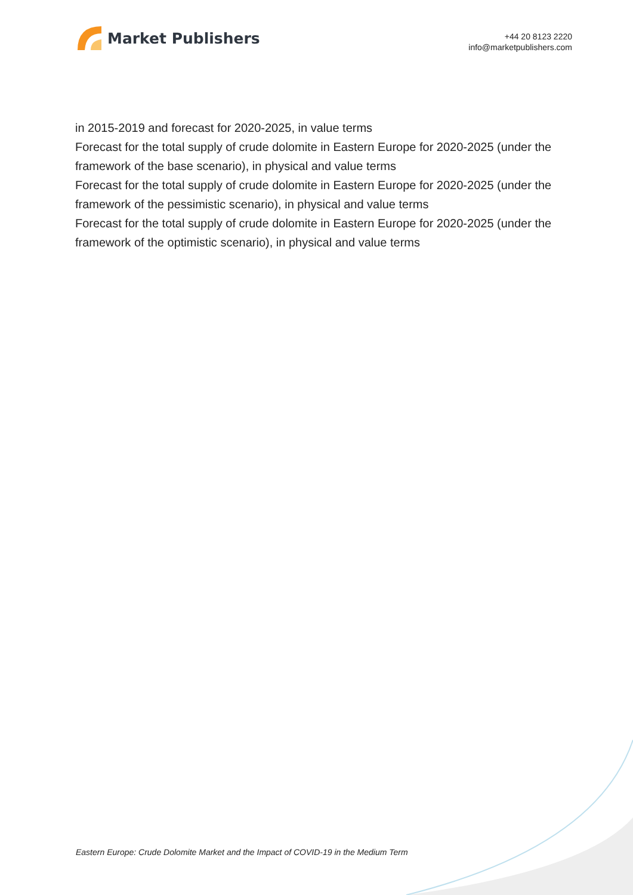Market Publishers
+44 20 8123 2220
info@marketpublishers.com
in 2015-2019 and forecast for 2020-2025, in value terms
Forecast for the total supply of crude dolomite in Eastern Europe for 2020-2025 (under the framework of the base scenario), in physical and value terms
Forecast for the total supply of crude dolomite in Eastern Europe for 2020-2025 (under the framework of the pessimistic scenario), in physical and value terms
Forecast for the total supply of crude dolomite in Eastern Europe for 2020-2025 (under the framework of the optimistic scenario), in physical and value terms
Eastern Europe: Crude Dolomite Market and the Impact of COVID-19 in the Medium Term